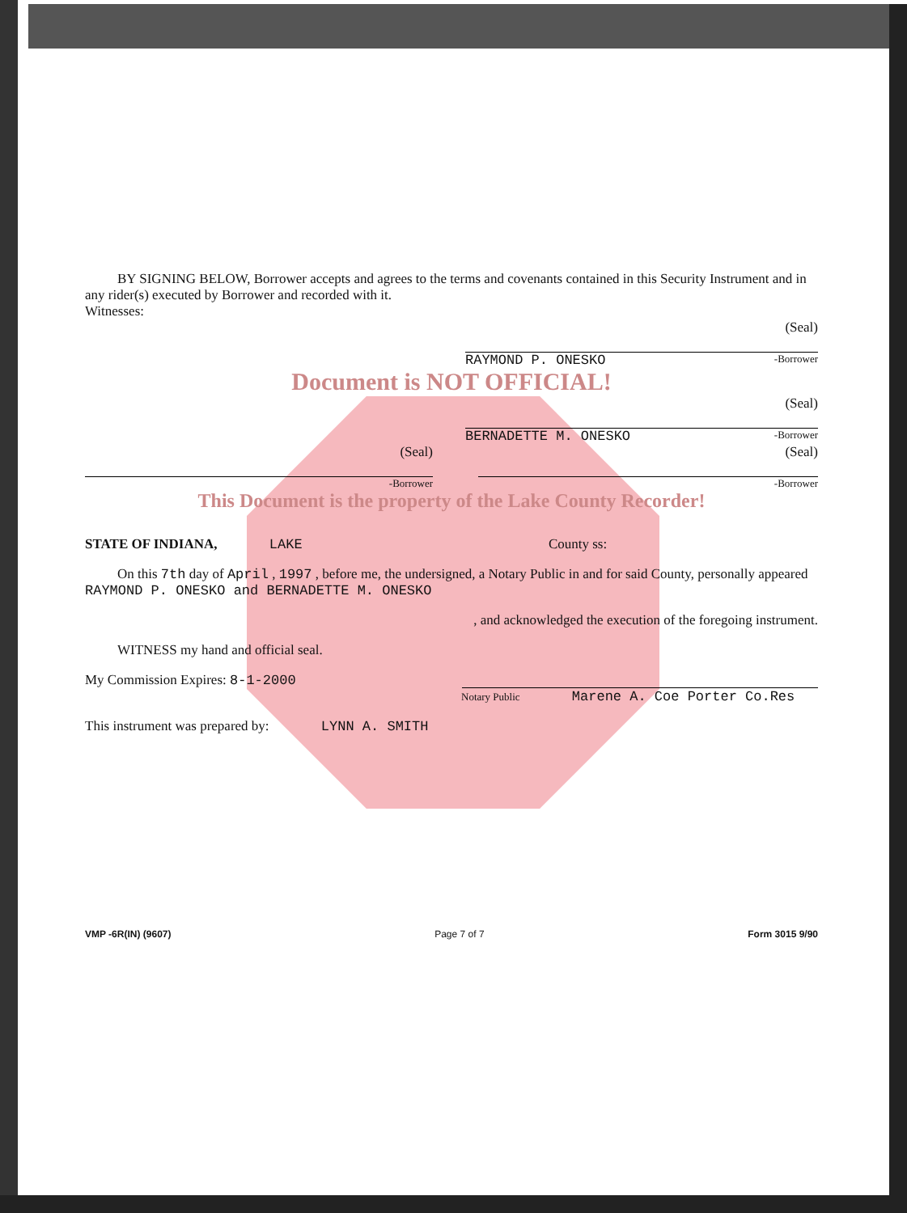BY SIGNING BELOW, Borrower accepts and agrees to the terms and covenants contained in this Security Instrument and in any rider(s) executed by Borrower and recorded with it.
Witnesses:
(Seal)
RAYMOND P. ONESKO -Borrower
Document is NOT OFFICIAL!
(Seal)
BERNADETTE M. ONESKO -Borrower
(Seal)
-Borrower
(Seal)
-Borrower
This Document is the property of the Lake County Recorder!
STATE OF INDIANA, LAKE County ss:
On this 7th day of April , 1997 , before me, the undersigned, a Notary Public in and for said County, personally appeared
RAYMOND P. ONESKO and BERNADETTE M. ONESKO
, and acknowledged the execution of the foregoing instrument.
WITNESS my hand and official seal.
My Commission Expires: 8-1-2000
Notary Public Marene A. Coe Porter Co.Res
This instrument was prepared by: LYNN A. SMITH
VMP -6R(IN) (9607) Page 7 of 7 Form 3015 9/90